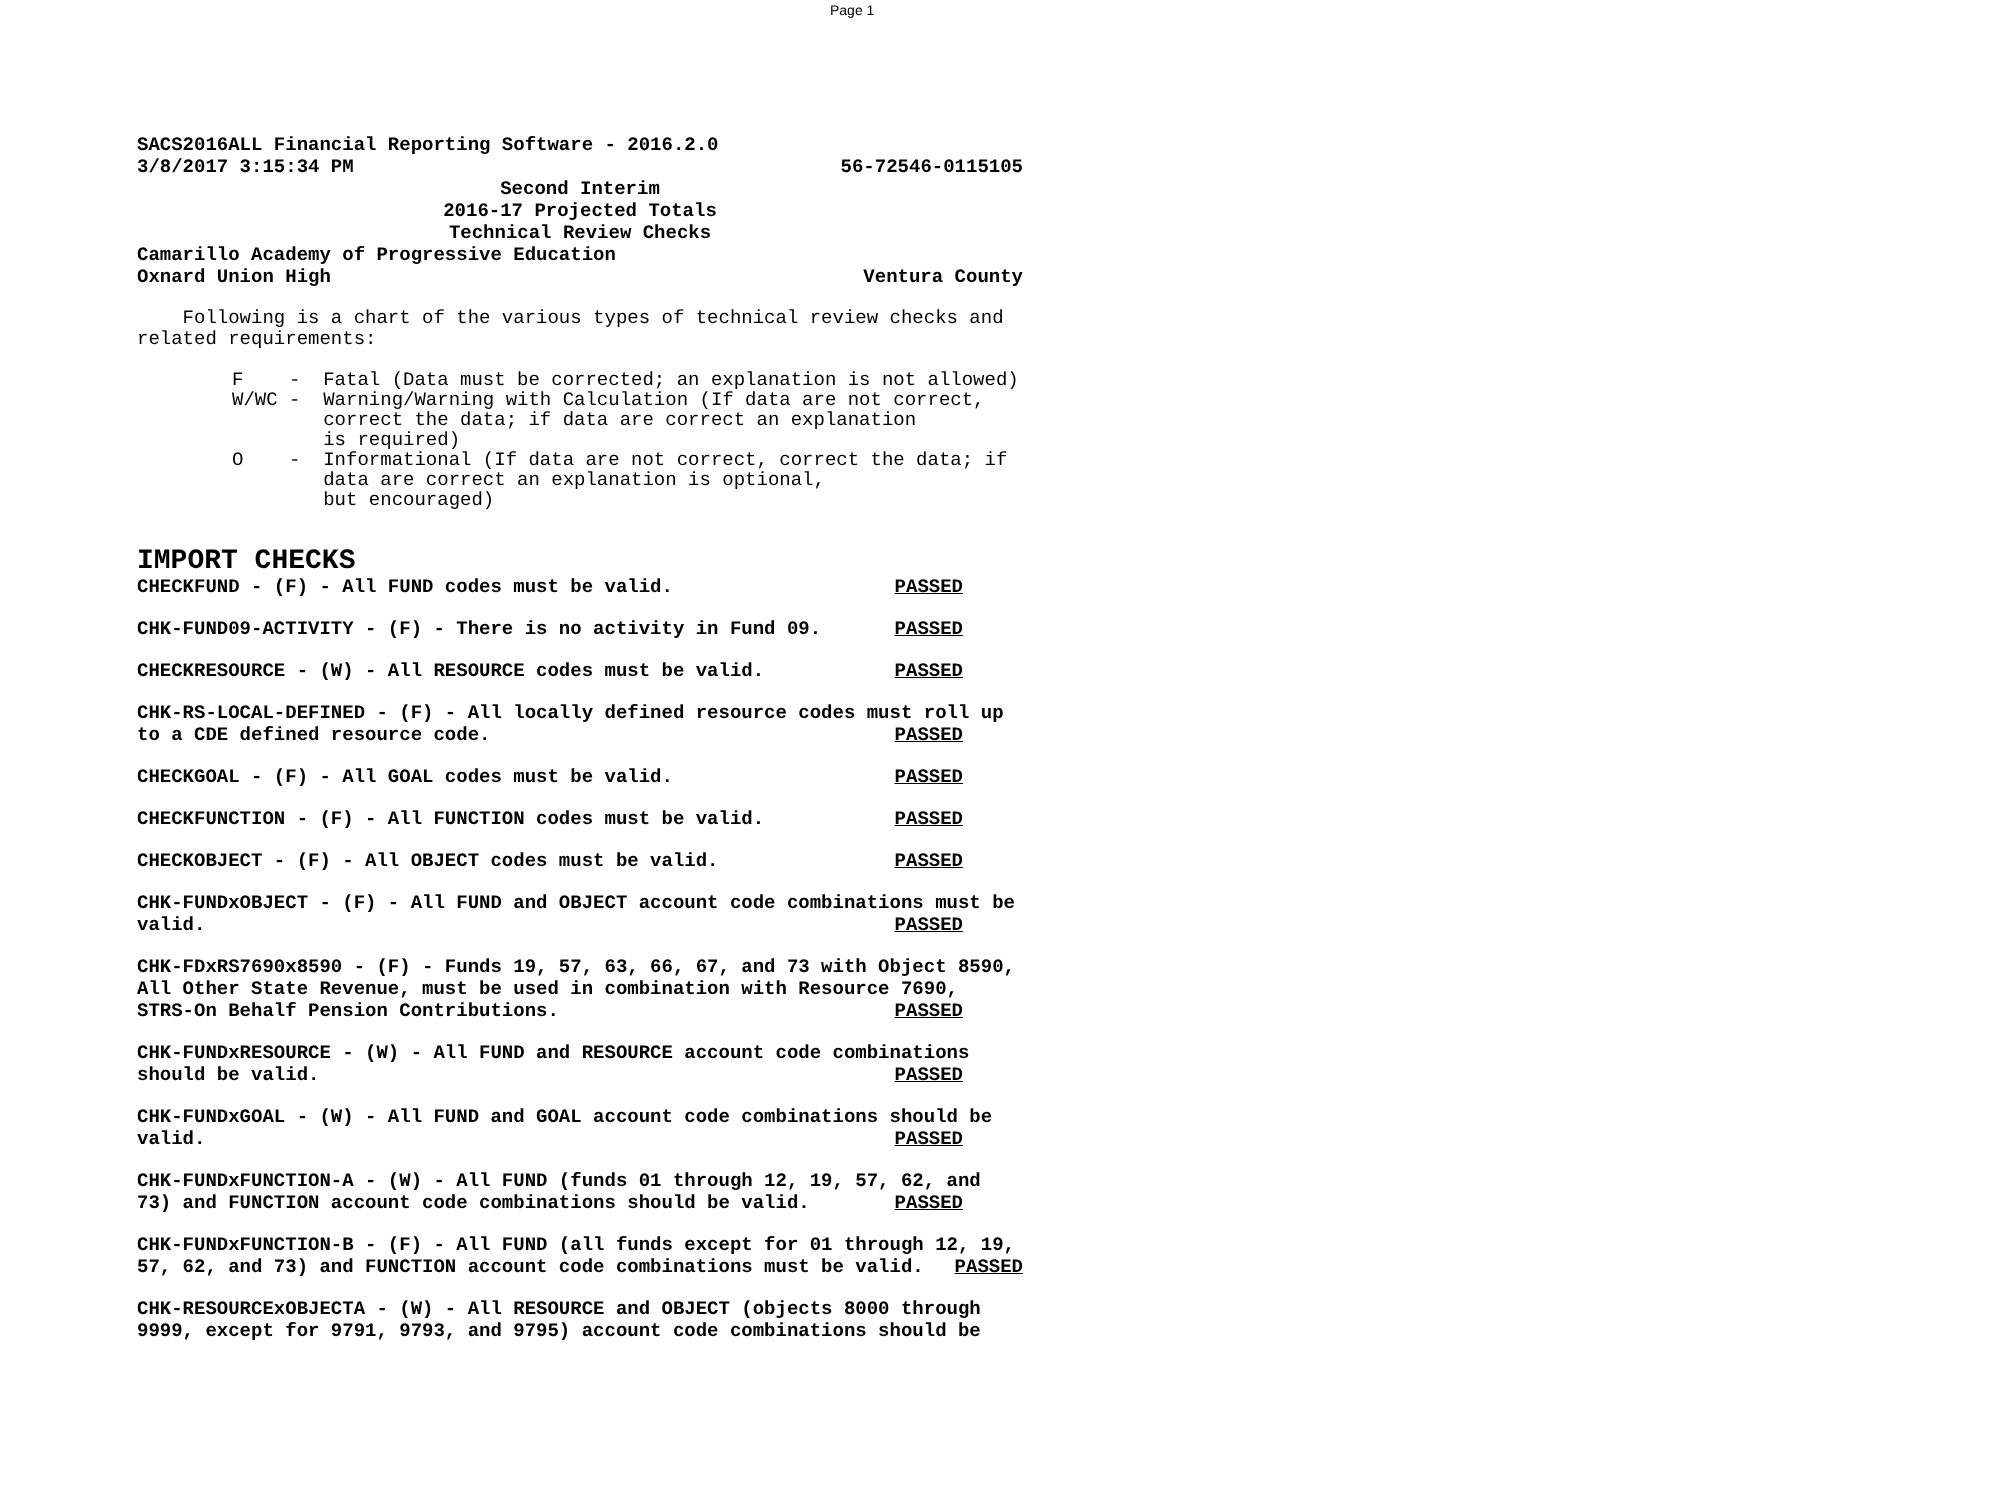Page 1
SACS2016ALL Financial Reporting Software - 2016.2.0
3/8/2017 3:15:34 PM 56-72546-0115105
Second Interim
2016-17 Projected Totals
Technical Review Checks
Camarillo Academy of Progressive Education
Oxnard Union High Ventura County
Following is a chart of the various types of technical review checks and related requirements:
F - Fatal (Data must be corrected; an explanation is not allowed) W/WC - Warning/Warning with Calculation (If data are not correct, correct the data; if data are correct an explanation is required) O - Informational (If data are not correct, correct the data; if data are correct an explanation is optional, but encouraged)
IMPORT CHECKS
CHECKFUND - (F) - All FUND codes must be valid. PASSED
CHK-FUND09-ACTIVITY - (F) - There is no activity in Fund 09. PASSED
CHECKRESOURCE - (W) - All RESOURCE codes must be valid. PASSED
CHK-RS-LOCAL-DEFINED - (F) - All locally defined resource codes must roll up to a CDE defined resource code. PASSED
CHECKGOAL - (F) - All GOAL codes must be valid. PASSED
CHECKFUNCTION - (F) - All FUNCTION codes must be valid. PASSED
CHECKOBJECT - (F) - All OBJECT codes must be valid. PASSED
CHK-FUNDxOBJECT - (F) - All FUND and OBJECT account code combinations must be valid. PASSED
CHK-FDxRS7690x8590 - (F) - Funds 19, 57, 63, 66, 67, and 73 with Object 8590, All Other State Revenue, must be used in combination with Resource 7690, STRS-On Behalf Pension Contributions. PASSED
CHK-FUNDxRESOURCE - (W) - All FUND and RESOURCE account code combinations should be valid. PASSED
CHK-FUNDxGOAL - (W) - All FUND and GOAL account code combinations should be valid. PASSED
CHK-FUNDxFUNCTION-A - (W) - All FUND (funds 01 through 12, 19, 57, 62, and 73) and FUNCTION account code combinations should be valid. PASSED
CHK-FUNDxFUNCTION-B - (F) - All FUND (all funds except for 01 through 12, 19, 57, 62, and 73) and FUNCTION account code combinations must be valid. PASSED
CHK-RESOURCExOBJECTA - (W) - All RESOURCE and OBJECT (objects 8000 through 9999, except for 9791, 9793, and 9795) account code combinations should be